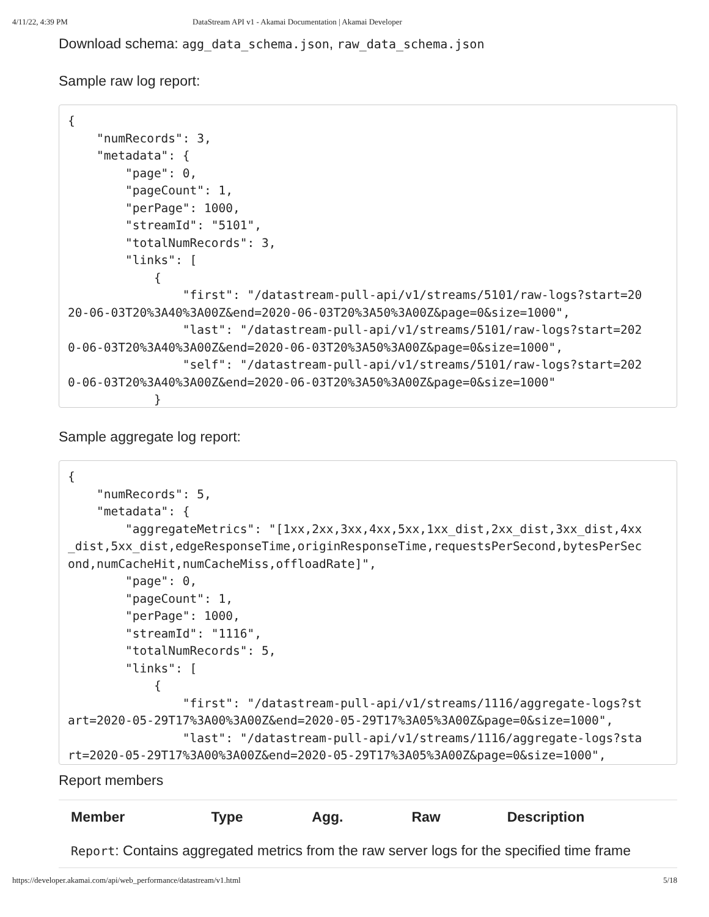4/11/22, 4:39 PM DataStream API v1 - Akamai Documentation | Akamai Developer
Download schema: agg_data_schema.json, raw_data_schema.json
Sample raw log report:
{
    "numRecords": 3,
    "metadata": {
        "page": 0,
        "pageCount": 1,
        "perPage": 1000,
        "streamId": "5101",
        "totalNumRecords": 3,
        "links": [
            {
                "first": "/datastream-pull-api/v1/streams/5101/raw-logs?start=20
20-06-03T20%3A40%3A00Z&end=2020-06-03T20%3A50%3A00Z&page=0&size=1000",
                "last": "/datastream-pull-api/v1/streams/5101/raw-logs?start=202
0-06-03T20%3A40%3A00Z&end=2020-06-03T20%3A50%3A00Z&page=0&size=1000",
                "self": "/datastream-pull-api/v1/streams/5101/raw-logs?start=202
0-06-03T20%3A40%3A00Z&end=2020-06-03T20%3A50%3A00Z&page=0&size=1000"
            }
Sample aggregate log report:
{
    "numRecords": 5,
    "metadata": {
        "aggregateMetrics": "[1xx,2xx,3xx,4xx,5xx,1xx_dist,2xx_dist,3xx_dist,4xx
_dist,5xx_dist,edgeResponseTime,originResponseTime,requestsPerSecond,bytesPerSec
ond,numCacheHit,numCacheMiss,offloadRate]",
        "page": 0,
        "pageCount": 1,
        "perPage": 1000,
        "streamId": "1116",
        "totalNumRecords": 5,
        "links": [
            {
                "first": "/datastream-pull-api/v1/streams/1116/aggregate-logs?st
art=2020-05-29T17%3A00%3A00Z&end=2020-05-29T17%3A05%3A00Z&page=0&size=1000",
                "last": "/datastream-pull-api/v1/streams/1116/aggregate-logs?sta
rt=2020-05-29T17%3A00%3A00Z&end=2020-05-29T17%3A05%3A00Z&page=0&size=1000",
Report members
| Member | Type | Agg. | Raw | Description |
| --- | --- | --- | --- | --- |
| Report : Contains aggregated metrics from the raw server logs for the specified time frame | | | | |
https://developer.akamai.com/api/web_performance/datastream/v1.html 5/18